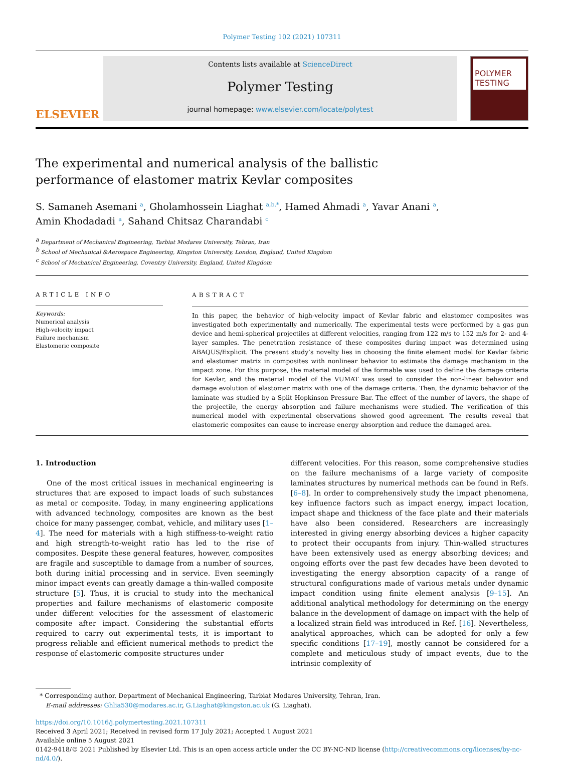Polymer Testing 102 (2021) 107311
ELSEVIER
Contents lists available at ScienceDirect
Polymer Testing
journal homepage: www.elsevier.com/locate/polytest
POLYMER TESTING
The experimental and numerical analysis of the ballistic performance of elastomer matrix Kevlar composites
S. Samaneh Asemani <sup>a</sup>, Gholamhossein Liaghat <sup>a,b,*</sup>, Hamed Ahmadi <sup>a</sup>, Yavar Anani <sup>a</sup>,
Amin Khodadadi <sup>a</sup>, Sahand Chitsaz Charandabi <sup>c</sup>
<sup>a</sup> Department of Mechanical Engineering, Tarbiat Modares University, Tehran, Iran
<sup>b</sup> School of Mechanical &Aerospace Engineering, Kingston University, London, England, United Kingdom
<sup>c</sup> School of Mechanical Engineering, Coventry University, England, United Kingdom
ARTICLE INFO
Keywords:
Numerical analysis
High-velocity impact
Failure mechanism
Elastomeric composite
ABSTRACT
In this paper, the behavior of high-velocity impact of Kevlar fabric and elastomer composites was investigated both experimentally and numerically. The experimental tests were performed by a gas gun device and hemi-spherical projectiles at different velocities, ranging from 122 m/s to 152 m/s for 2- and 4-layer samples. The penetration resistance of these composites during impact was determined using ABAQUS/Explicit. The present study’s novelty lies in choosing the finite element model for Kevlar fabric and elastomer matrix in composites with nonlinear behavior to estimate the damage mechanism in the impact zone. For this purpose, the material model of the formable was used to define the damage criteria for Kevlar, and the material model of the VUMAT was used to consider the non-linear behavior and damage evolution of elastomer matrix with one of the damage criteria. Then, the dynamic behavior of the laminate was studied by a Split Hopkinson Pressure Bar. The effect of the number of layers, the shape of the projectile, the energy absorption and failure mechanisms were studied. The verification of this numerical model with experimental observations showed good agreement. The results reveal that elastomeric composites can cause to increase energy absorption and reduce the damaged area.
1. Introduction
One of the most critical issues in mechanical engineering is structures that are exposed to impact loads of such substances as metal or composite. Today, in many engineering applications with advanced technology, composites are known as the best choice for many passenger, combat, vehicle, and military uses [1–4]. The need for materials with a high stiffness-to-weight ratio and high strength-to-weight ratio has led to the rise of composites. Despite these general features, however, composites are fragile and susceptible to damage from a number of sources, both during initial processing and in service. Even seemingly minor impact events can greatly damage a thin-walled composite structure [5]. Thus, it is crucial to study into the mechanical properties and failure mechanisms of elastomeric composite under different velocities for the assessment of elastomeric composite after impact. Considering the substantial efforts required to carry out experimental tests, it is important to progress reliable and efficient numerical methods to predict the response of elastomeric composite structures under
different velocities. For this reason, some comprehensive studies on the failure mechanisms of a large variety of composite laminates structures by numerical methods can be found in Refs. [6–8]. In order to comprehensively study the impact phenomena, key influence factors such as impact energy, impact location, impact shape and thickness of the face plate and their materials have also been considered. Researchers are increasingly interested in giving energy absorbing devices a higher capacity to protect their occupants from injury. Thin-walled structures have been extensively used as energy absorbing devices; and ongoing efforts over the past few decades have been devoted to investigating the energy absorption capacity of a range of structural configurations made of various metals under dynamic impact condition using finite element analysis [9–15]. An additional analytical methodology for determining on the energy balance in the development of damage on impact with the help of a localized strain field was introduced in Ref. [16]. Nevertheless, analytical approaches, which can be adopted for only a few specific conditions [17–19], mostly cannot be considered for a complete and meticulous study of impact events, due to the intrinsic complexity of
* Corresponding author. Department of Mechanical Engineering, Tarbiat Modares University, Tehran, Iran.
E-mail addresses: Ghlia530@modares.ac.ir, G.Liaghat@kingston.ac.uk (G. Liaghat).
https://doi.org/10.1016/j.polymertesting.2021.107311
Received 3 April 2021; Received in revised form 17 July 2021; Accepted 1 August 2021
Available online 5 August 2021
0142-9418/© 2021 Published by Elsevier Ltd. This is an open access article under the CC BY-NC-ND license (http://creativecommons.org/licenses/by-nc-nd/4.0/).